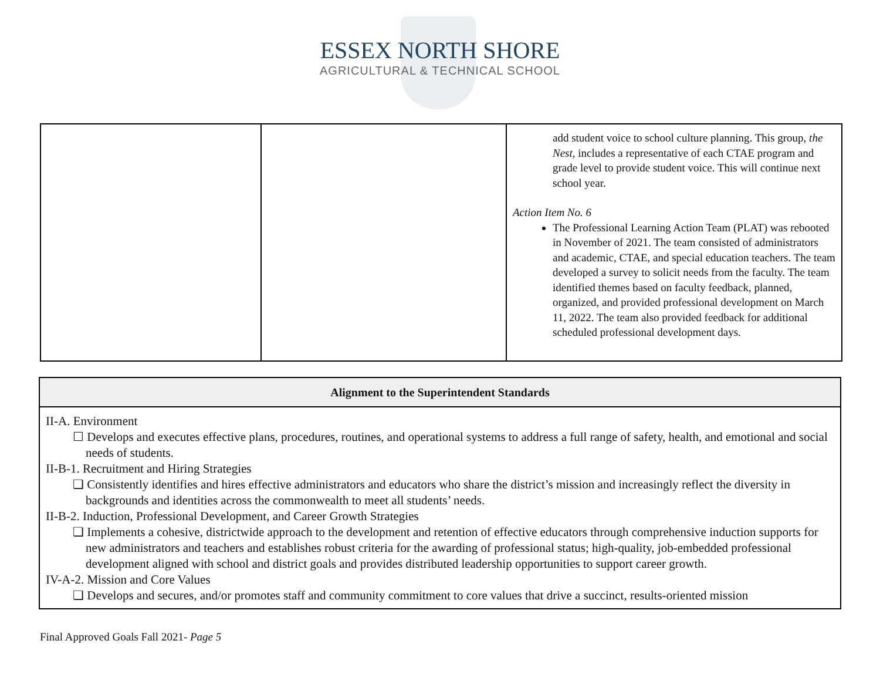ESSEX NORTH SHORE
AGRICULTURAL & TECHNICAL SCHOOL
| | | add student voice to school culture planning. This group, the Nest , includes a representative of each CTAE program and grade level to provide student voice. This will continue next school year. Action Item No. 6 The Professional Learning Action Team (PLAT) was rebooted in November of 2021. The team consisted of administrators and academic, CTAE, and special education teachers. The team developed a survey to solicit needs from the faculty. The team identified themes based on faculty feedback, planned, organized, and provided professional development on March 11, 2022. The team also provided feedback for additional scheduled professional development days. |
| Alignment to the Superintendent Standards |
| --- |
| II-A. Environment ☐ Develops and executes effective plans, procedures, routines, and operational systems to address a full range of safety, health, and emotional and social needs of students. II-B-1. Recruitment and Hiring Strategies ❏ Consistently identifies and hires effective administrators and educators who share the district’s mission and increasingly reflect the diversity in backgrounds and identities across the commonwealth to meet all students’ needs. II-B-2. Induction, Professional Development, and Career Growth Strategies ❏ Implements a cohesive, districtwide approach to the development and retention of effective educators through comprehensive induction supports for new administrators and teachers and establishes robust criteria for the awarding of professional status; high-quality, job-embedded professional development aligned with school and district goals and provides distributed leadership opportunities to support career growth. IV-A-2. Mission and Core Values ❏ Develops and secures, and/or promotes staff and community commitment to core values that drive a succinct, results-oriented mission |
Final Approved Goals Fall 2021- Page 5